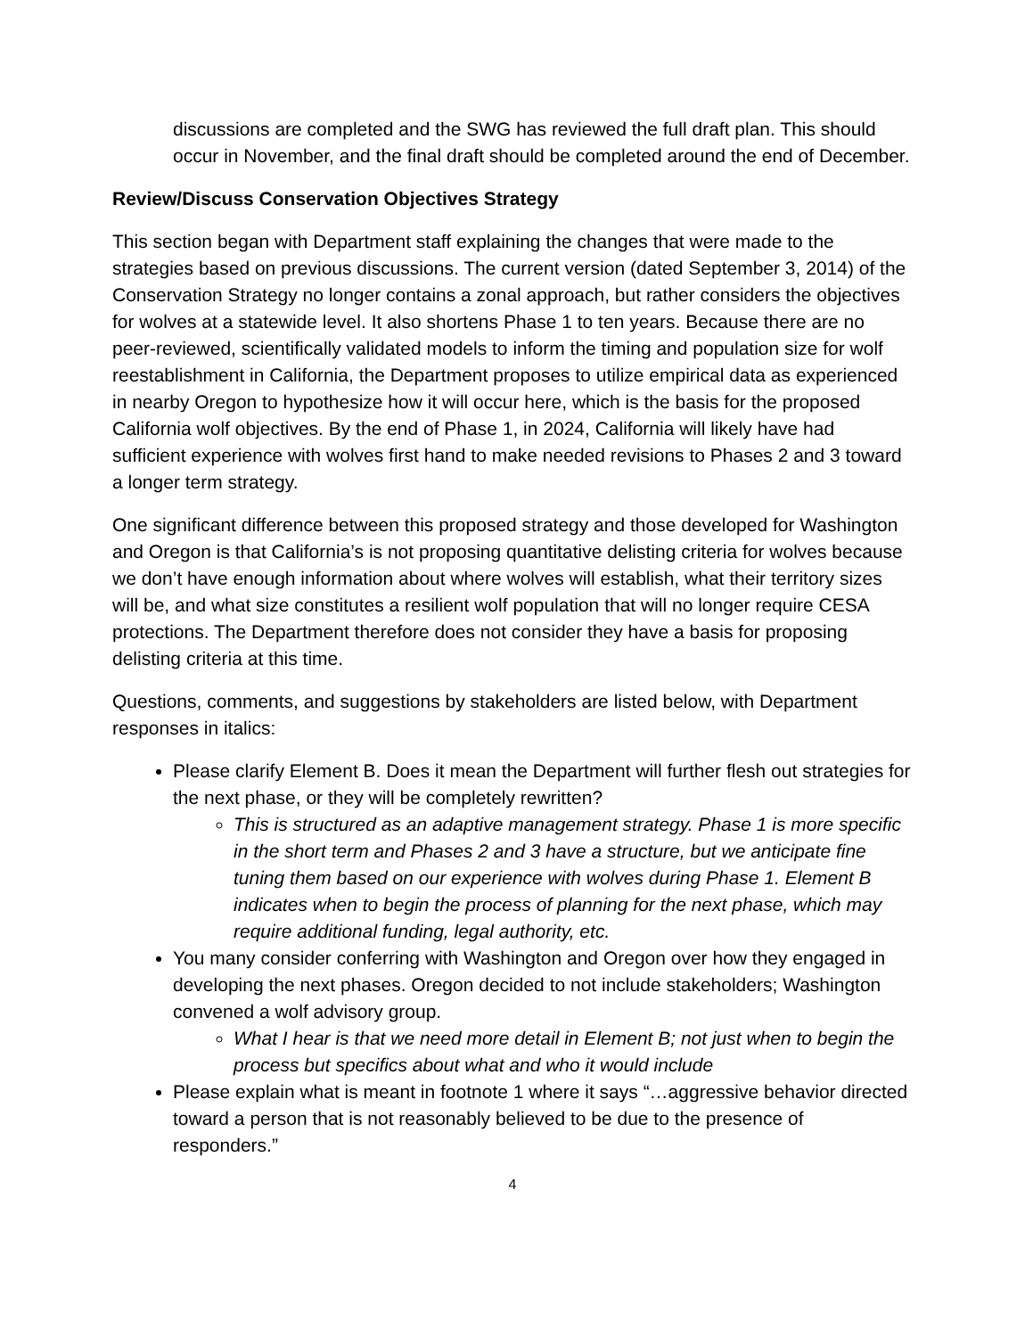discussions are completed and the SWG has reviewed the full draft plan. This should occur in November, and the final draft should be completed around the end of December.
Review/Discuss Conservation Objectives Strategy
This section began with Department staff explaining the changes that were made to the strategies based on previous discussions. The current version (dated September 3, 2014) of the Conservation Strategy no longer contains a zonal approach, but rather considers the objectives for wolves at a statewide level. It also shortens Phase 1 to ten years. Because there are no peer-reviewed, scientifically validated models to inform the timing and population size for wolf reestablishment in California, the Department proposes to utilize empirical data as experienced in nearby Oregon to hypothesize how it will occur here, which is the basis for the proposed California wolf objectives. By the end of Phase 1, in 2024, California will likely have had sufficient experience with wolves first hand to make needed revisions to Phases 2 and 3 toward a longer term strategy.
One significant difference between this proposed strategy and those developed for Washington and Oregon is that California’s is not proposing quantitative delisting criteria for wolves because we don’t have enough information about where wolves will establish, what their territory sizes will be, and what size constitutes a resilient wolf population that will no longer require CESA protections. The Department therefore does not consider they have a basis for proposing delisting criteria at this time.
Questions, comments, and suggestions by stakeholders are listed below, with Department responses in italics:
Please clarify Element B. Does it mean the Department will further flesh out strategies for the next phase, or they will be completely rewritten?
This is structured as an adaptive management strategy. Phase 1 is more specific in the short term and Phases 2 and 3 have a structure, but we anticipate fine tuning them based on our experience with wolves during Phase 1. Element B indicates when to begin the process of planning for the next phase, which may require additional funding, legal authority, etc.
You many consider conferring with Washington and Oregon over how they engaged in developing the next phases. Oregon decided to not include stakeholders; Washington convened a wolf advisory group.
What I hear is that we need more detail in Element B; not just when to begin the process but specifics about what and who it would include
Please explain what is meant in footnote 1 where it says “…aggressive behavior directed toward a person that is not reasonably believed to be due to the presence of responders.”
4